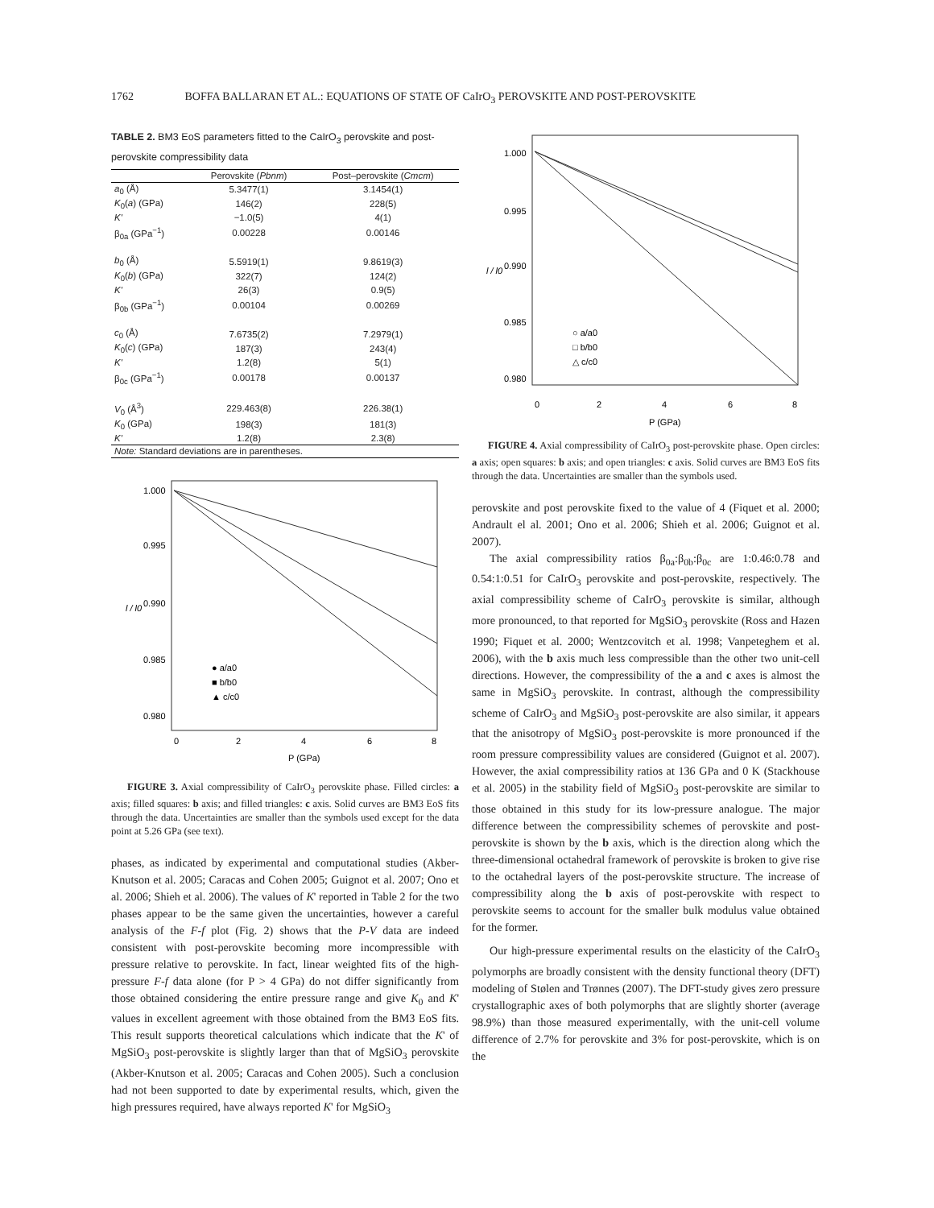1762 BOFFA BALLARAN ET AL.: EQUATIONS OF STATE OF CaIrO<sub>3</sub> PEROVSKITE AND POST-PEROVSKITE
TABLE 2. BM3 EoS parameters fitted to the CaIrO<sub>3</sub> perovskite and post-perovskite compressibility data
| | Perovskite ( Pbnm ) | Post–perovskite ( Cmcm ) |
| --- | --- | --- |
| a<sub>0</sub> (Å) | 5.3477(1) | 3.1454(1) |
| K<sub>0</sub>( a ) (GPa) | 146(2) | 228(5) |
| K' | −1.0(5) | 4(1) |
| β<sub>0a</sub> (GPa<sup>−1</sup>) | 0.00228 | 0.00146 |
| b<sub>0</sub> (Å) | 5.5919(1) | 9.8619(3) |
| K<sub>0</sub>( b ) (GPa) | 322(7) | 124(2) |
| K' | 26(3) | 0.9(5) |
| β<sub>0b</sub> (GPa<sup>−1</sup>) | 0.00104 | 0.00269 |
| c<sub>0</sub> (Å) | 7.6735(2) | 7.2979(1) |
| K<sub>0</sub>( c ) (GPa) | 187(3) | 243(4) |
| K' | 1.2(8) | 5(1) |
| β<sub>0c</sub> (GPa<sup>−1</sup>) | 0.00178 | 0.00137 |
| V<sub>0</sub> (Å<sup>3</sup>) | 229.463(8) | 226.38(1) |
| K<sub>0</sub> (GPa) | 198(3) | 181(3) |
| K' | 1.2(8) | 2.3(8) |
| Note: Standard deviations are in parentheses. | | |
1.000
0.995
0.990
0.985
0.980
l / l0
0
2
4
6
8
P (GPa)
● a/a0
■ b/b0
▲ c/c0
FIGURE 3. Axial compressibility of CaIrO<sub>3</sub> perovskite phase. Filled circles: a axis; filled squares: b axis; and filled triangles: c axis. Solid curves are BM3 EoS fits through the data. Uncertainties are smaller than the symbols used except for the data point at 5.26 GPa (see text).
phases, as indicated by experimental and computational studies (Akber-Knutson et al. 2005; Caracas and Cohen 2005; Guignot et al. 2007; Ono et al. 2006; Shieh et al. 2006). The values of K' reported in Table 2 for the two phases appear to be the same given the uncertainties, however a careful analysis of the F-f plot (Fig. 2) shows that the P-V data are indeed consistent with post-perovskite becoming more incompressible with pressure relative to perovskite. In fact, linear weighted fits of the high-pressure F-f data alone (for P > 4 GPa) do not differ significantly from those obtained considering the entire pressure range and give K<sub>0</sub> and K' values in excellent agreement with those obtained from the BM3 EoS fits. This result supports theoretical calculations which indicate that the K' of MgSiO<sub>3</sub> post-perovskite is slightly larger than that of MgSiO<sub>3</sub> perovskite (Akber-Knutson et al. 2005; Caracas and Cohen 2005). Such a conclusion had not been supported to date by experimental results, which, given the high pressures required, have always reported K' for MgSiO<sub>3</sub>
1.000
0.995
0.990
0.985
0.980
l / l0
0
2
4
6
8
P (GPa)
○ a/a0
□ b/b0
△ c/c0
FIGURE 4. Axial compressibility of CaIrO<sub>3</sub> post-perovskite phase. Open circles: a axis; open squares: b axis; and open triangles: c axis. Solid curves are BM3 EoS fits through the data. Uncertainties are smaller than the symbols used.
perovskite and post perovskite fixed to the value of 4 (Fiquet et al. 2000; Andrault el al. 2001; Ono et al. 2006; Shieh et al. 2006; Guignot et al. 2007).
The axial compressibility ratios β<sub>0a</sub>:β<sub>0b</sub>:β<sub>0c</sub> are 1:0.46:0.78 and 0.54:1:0.51 for CaIrO<sub>3</sub> perovskite and post-perovskite, respectively. The axial compressibility scheme of CaIrO<sub>3</sub> perovskite is similar, although more pronounced, to that reported for MgSiO<sub>3</sub> perovskite (Ross and Hazen 1990; Fiquet et al. 2000; Wentzcovitch et al. 1998; Vanpeteghem et al. 2006), with the b axis much less compressible than the other two unit-cell directions. However, the compressibility of the a and c axes is almost the same in MgSiO<sub>3</sub> perovskite. In contrast, although the compressibility scheme of CaIrO<sub>3</sub> and MgSiO<sub>3</sub> post-perovskite are also similar, it appears that the anisotropy of MgSiO<sub>3</sub> post-perovskite is more pronounced if the room pressure compressibility values are considered (Guignot et al. 2007). However, the axial compressibility ratios at 136 GPa and 0 K (Stackhouse et al. 2005) in the stability field of MgSiO<sub>3</sub> post-perovskite are similar to those obtained in this study for its low-pressure analogue. The major difference between the compressibility schemes of perovskite and post-perovskite is shown by the b axis, which is the direction along which the three-dimensional octahedral framework of perovskite is broken to give rise to the octahedral layers of the post-perovskite structure. The increase of compressibility along the b axis of post-perovskite with respect to perovskite seems to account for the smaller bulk modulus value obtained for the former.
Our high-pressure experimental results on the elasticity of the CaIrO<sub>3</sub> polymorphs are broadly consistent with the density functional theory (DFT) modeling of Stølen and Trønnes (2007). The DFT-study gives zero pressure crystallographic axes of both polymorphs that are slightly shorter (average 98.9%) than those measured experimentally, with the unit-cell volume difference of 2.7% for perovskite and 3% for post-perovskite, which is on the